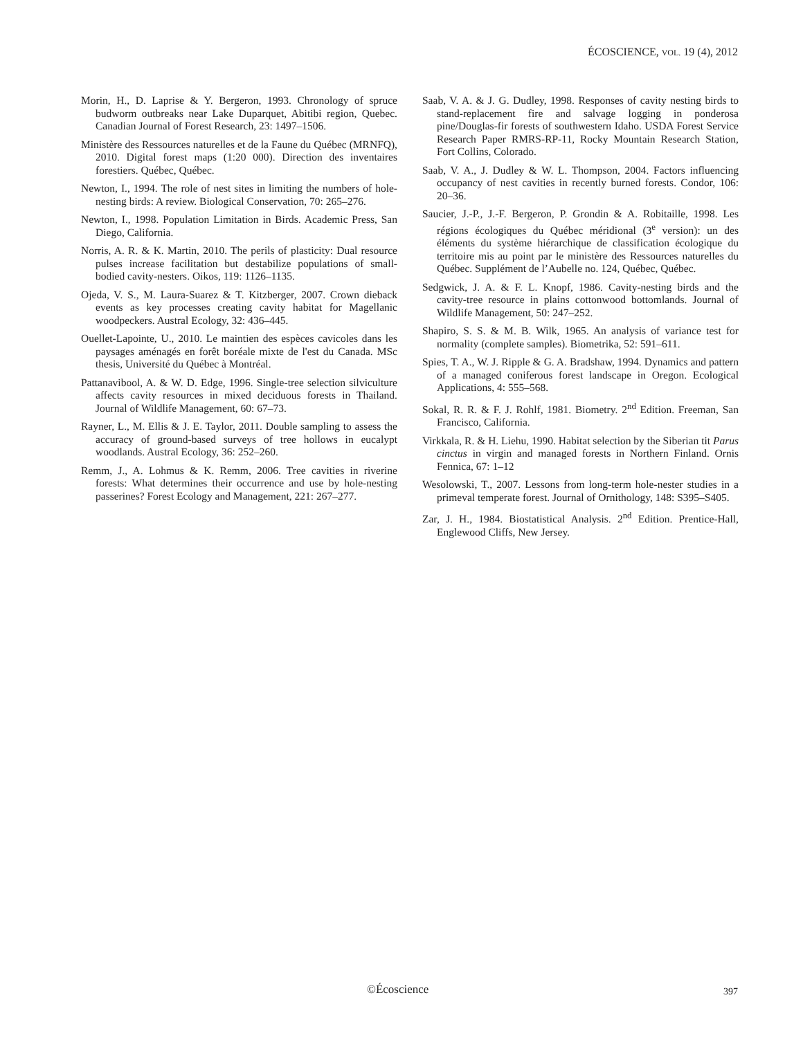ÉCOSCIENCE, VOL. 19 (4), 2012
Morin, H., D. Laprise & Y. Bergeron, 1993. Chronology of spruce budworm outbreaks near Lake Duparquet, Abitibi region, Quebec. Canadian Journal of Forest Research, 23: 1497–1506.
Ministère des Ressources naturelles et de la Faune du Québec (MRNFQ), 2010. Digital forest maps (1:20 000). Direction des inventaires forestiers. Québec, Québec.
Newton, I., 1994. The role of nest sites in limiting the numbers of hole-nesting birds: A review. Biological Conservation, 70: 265–276.
Newton, I., 1998. Population Limitation in Birds. Academic Press, San Diego, California.
Norris, A. R. & K. Martin, 2010. The perils of plasticity: Dual resource pulses increase facilitation but destabilize populations of small-bodied cavity-nesters. Oikos, 119: 1126–1135.
Ojeda, V. S., M. Laura-Suarez & T. Kitzberger, 2007. Crown dieback events as key processes creating cavity habitat for Magellanic woodpeckers. Austral Ecology, 32: 436–445.
Ouellet-Lapointe, U., 2010. Le maintien des espèces cavicoles dans les paysages aménagés en forêt boréale mixte de l'est du Canada. MSc thesis, Université du Québec à Montréal.
Pattanavibool, A. & W. D. Edge, 1996. Single-tree selection silviculture affects cavity resources in mixed deciduous forests in Thailand. Journal of Wildlife Management, 60: 67–73.
Rayner, L., M. Ellis & J. E. Taylor, 2011. Double sampling to assess the accuracy of ground-based surveys of tree hollows in eucalypt woodlands. Austral Ecology, 36: 252–260.
Remm, J., A. Lohmus & K. Remm, 2006. Tree cavities in riverine forests: What determines their occurrence and use by hole-nesting passerines? Forest Ecology and Management, 221: 267–277.
Saab, V. A. & J. G. Dudley, 1998. Responses of cavity nesting birds to stand-replacement fire and salvage logging in ponderosa pine/Douglas-fir forests of southwestern Idaho. USDA Forest Service Research Paper RMRS-RP-11, Rocky Mountain Research Station, Fort Collins, Colorado.
Saab, V. A., J. Dudley & W. L. Thompson, 2004. Factors influencing occupancy of nest cavities in recently burned forests. Condor, 106: 20–36.
Saucier, J.-P., J.-F. Bergeron, P. Grondin & A. Robitaille, 1998. Les régions écologiques du Québec méridional (3<sup>e</sup> version): un des éléments du système hiérarchique de classification écologique du territoire mis au point par le ministère des Ressources naturelles du Québec. Supplément de l’Aubelle no. 124, Québec, Québec.
Sedgwick, J. A. & F. L. Knopf, 1986. Cavity-nesting birds and the cavity-tree resource in plains cottonwood bottomlands. Journal of Wildlife Management, 50: 247–252.
Shapiro, S. S. & M. B. Wilk, 1965. An analysis of variance test for normality (complete samples). Biometrika, 52: 591–611.
Spies, T. A., W. J. Ripple & G. A. Bradshaw, 1994. Dynamics and pattern of a managed coniferous forest landscape in Oregon. Ecological Applications, 4: 555–568.
Sokal, R. R. & F. J. Rohlf, 1981. Biometry. 2<sup>nd</sup> Edition. Freeman, San Francisco, California.
Virkkala, R. & H. Liehu, 1990. Habitat selection by the Siberian tit Parus cinctus in virgin and managed forests in Northern Finland. Ornis Fennica, 67: 1–12
Wesolowski, T., 2007. Lessons from long-term hole-nester studies in a primeval temperate forest. Journal of Ornithology, 148: S395–S405.
Zar, J. H., 1984. Biostatistical Analysis. 2<sup>nd</sup> Edition. Prentice-Hall, Englewood Cliffs, New Jersey.
©Écoscience 397